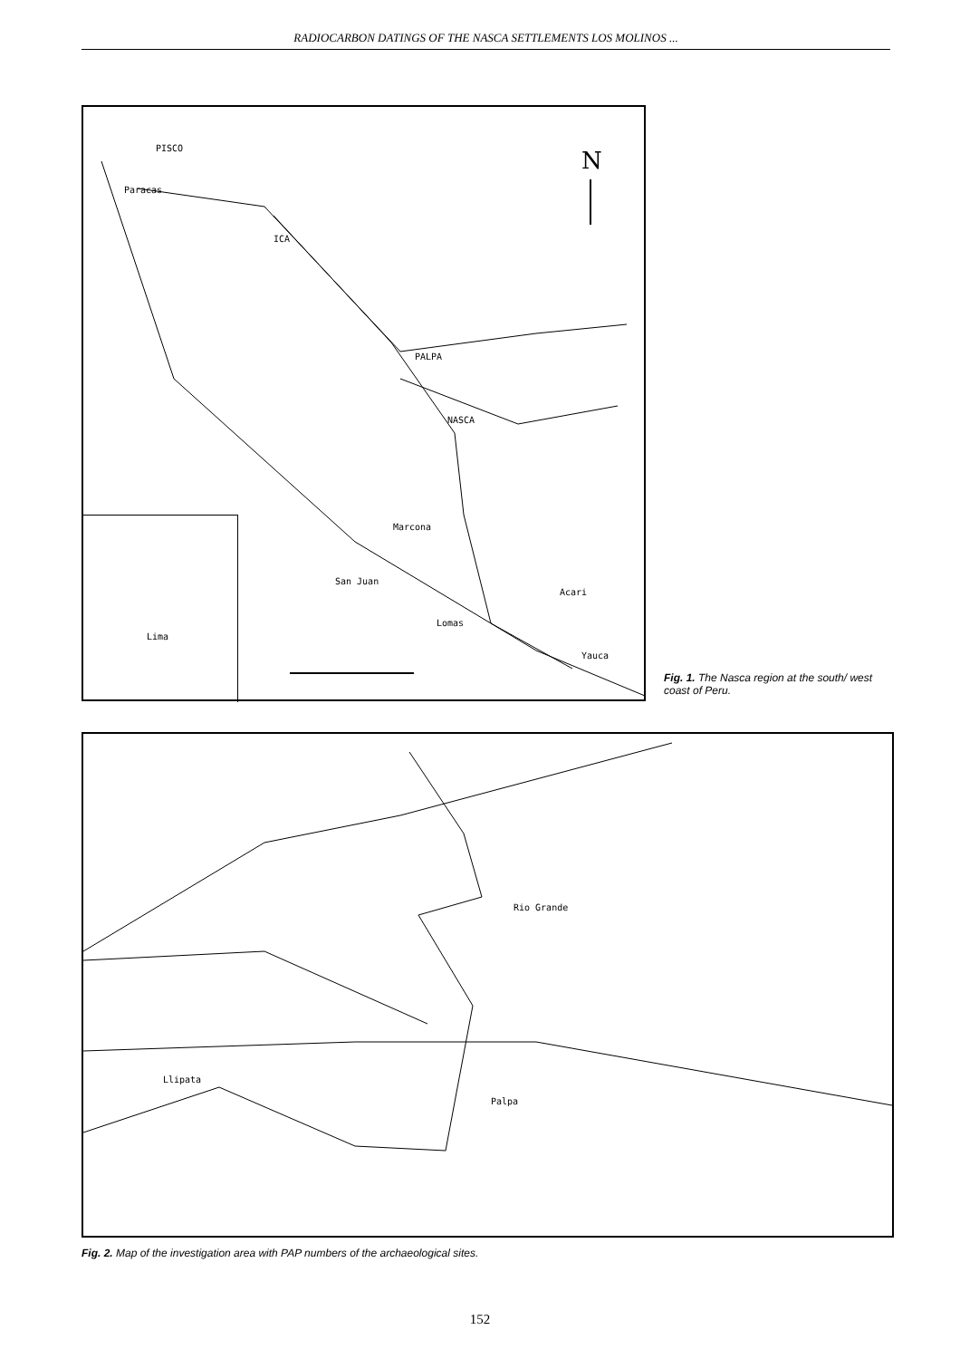RADIOCARBON DATINGS OF THE NASCA SETTLEMENTS LOS MOLINOS ...
N
PISCO
Paracas
ICA
PALPA
NASCA
Marcona
San Juan
Lomas
Acari
Yauca
Lima
Fig. 1. The Nasca region at the south/ west coast of Peru.
Rio Grande
Llipata
Palpa
Fig. 2. Map of the investigation area with PAP numbers of the archaeological sites.
152